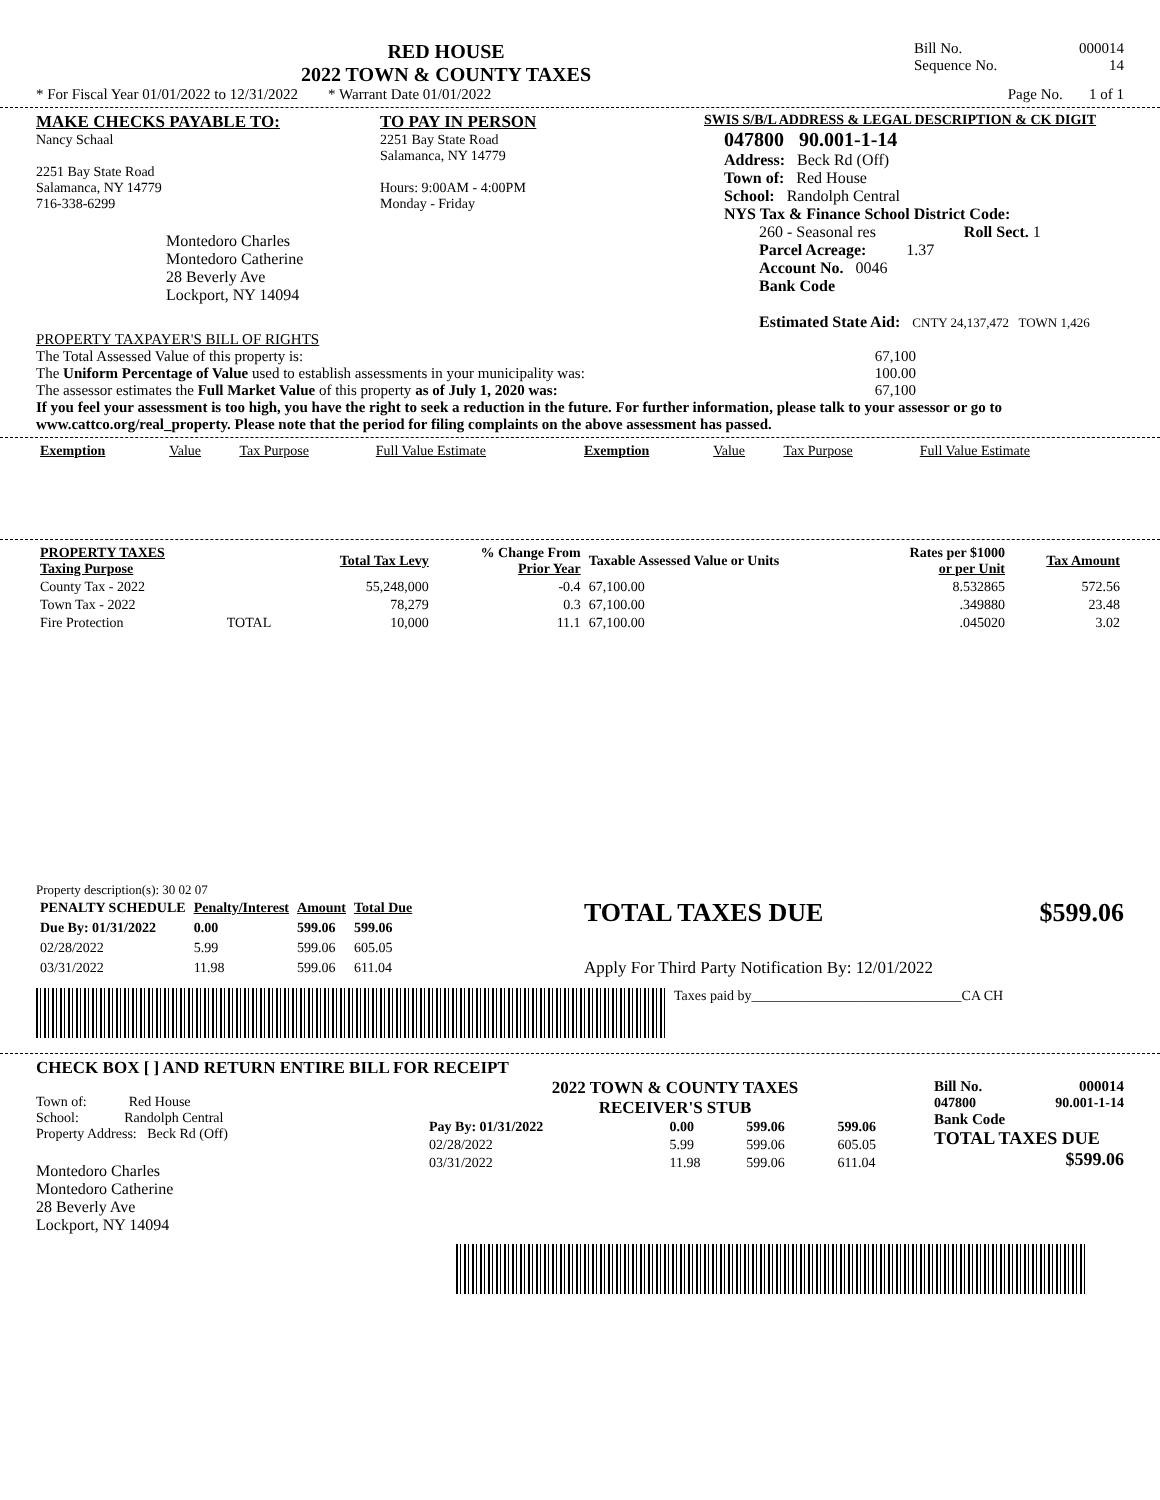RED HOUSE
2022 TOWN & COUNTY TAXES
Bill No. 000014
Sequence No. 14
* For Fiscal Year 01/01/2022 to 12/31/2022 * Warrant Date 01/01/2022 Page No. 1 of 1
MAKE CHECKS PAYABLE TO:
Nancy Schaal
2251 Bay State Road
Salamanca, NY 14779
716-338-6299
Montedoro Charles
Montedoro Catherine
28 Beverly Ave
Lockport, NY 14094
TO PAY IN PERSON
2251 Bay State Road
Salamanca, NY 14779
Hours: 9:00AM - 4:00PM
Monday - Friday
SWIS S/B/L ADDRESS & LEGAL DESCRIPTION & CK DIGIT
047800 90.001-1-14
Address: Beck Rd (Off)
Town of: Red House
School: Randolph Central
NYS Tax & Finance School District Code:
260 - Seasonal res Roll Sect. 1
Parcel Acreage: 1.37
Account No. 0046
Bank Code
Estimated State Aid: CNTY 24,137,472 TOWN 1,426
PROPERTY TAXPAYER'S BILL OF RIGHTS
The Total Assessed Value of this property is: 67,100
The Uniform Percentage of Value used to establish assessments in your municipality was: 100.00
The assessor estimates the Full Market Value of this property as of July 1, 2020 was: 67,100
If you feel your assessment is too high, you have the right to seek a reduction in the future. For further information, please talk to your assessor or go to www.cattco.org/real_property. Please note that the period for filing complaints on the above assessment has passed.
| Exemption | Value | Tax Purpose | Full Value Estimate | Exemption | Value | Tax Purpose | Full Value Estimate |
| PROPERTY TAXES Taxing Purpose | | Total Tax Levy | % Change From Prior Year | Taxable Assessed Value or Units | Rates per $1000 or per Unit | Tax Amount |
| --- | --- | --- | --- | --- | --- | --- |
| County Tax - 2022 | | 55,248,000 | -0.4 | 67,100.00 | 8.532865 | 572.56 |
| Town Tax - 2022 | | 78,279 | 0.3 | 67,100.00 | .349880 | 23.48 |
| Fire Protection | TOTAL | 10,000 | 11.1 | 67,100.00 | .045020 | 3.02 |
Property description(s): 30 02 07
| PENALTY SCHEDULE | Penalty/Interest | Amount | Total Due |
| --- | --- | --- | --- |
| Due By: 01/31/2022 | 0.00 | 599.06 | 599.06 |
| 02/28/2022 | 5.99 | 599.06 | 605.05 |
| 03/31/2022 | 11.98 | 599.06 | 611.04 |
TOTAL TAXES DUE $599.06
Apply For Third Party Notification By: 12/01/2022
Taxes paid by______________________________CA CH
CHECK BOX [ ] AND RETURN ENTIRE BILL FOR RECEIPT
Town of: Red House
School: Randolph Central
Property Address: Beck Rd (Off)
Montedoro Charles
Montedoro Catherine
28 Beverly Ave
Lockport, NY 14094
2022 TOWN & COUNTY TAXES
RECEIVER'S STUB
| Pay By: 01/31/2022 | 0.00 | 599.06 | 599.06 |
| 02/28/2022 | 5.99 | 599.06 | 605.05 |
| 03/31/2022 | 11.98 | 599.06 | 611.04 |
Bill No. 000014
047800 90.001-1-14
Bank Code
TOTAL TAXES DUE
$599.06